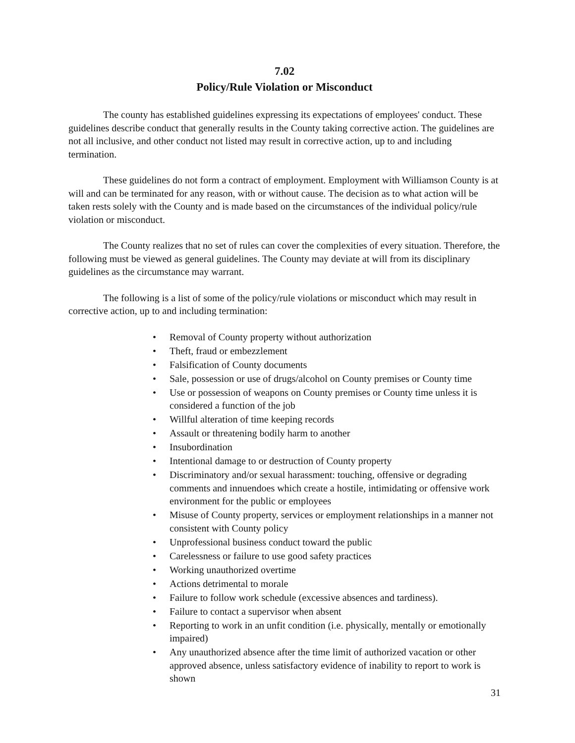7.02
Policy/Rule Violation or Misconduct
The county has established guidelines expressing its expectations of employees' conduct. These guidelines describe conduct that generally results in the County taking corrective action. The guidelines are not all inclusive, and other conduct not listed may result in corrective action, up to and including termination.
These guidelines do not form a contract of employment. Employment with Williamson County is at will and can be terminated for any reason, with or without cause. The decision as to what action will be taken rests solely with the County and is made based on the circumstances of the individual policy/rule violation or misconduct.
The County realizes that no set of rules can cover the complexities of every situation. Therefore, the following must be viewed as general guidelines. The County may deviate at will from its disciplinary guidelines as the circumstance may warrant.
The following is a list of some of the policy/rule violations or misconduct which may result in corrective action, up to and including termination:
• Removal of County property without authorization
• Theft, fraud or embezzlement
• Falsification of County documents
• Sale, possession or use of drugs/alcohol on County premises or County time
• Use or possession of weapons on County premises or County time unless it is considered a function of the job
• Willful alteration of time keeping records
• Assault or threatening bodily harm to another
• Insubordination
• Intentional damage to or destruction of County property
• Discriminatory and/or sexual harassment: touching, offensive or degrading comments and innuendoes which create a hostile, intimidating or offensive work environment for the public or employees
• Misuse of County property, services or employment relationships in a manner not consistent with County policy
• Unprofessional business conduct toward the public
• Carelessness or failure to use good safety practices
• Working unauthorized overtime
• Actions detrimental to morale
• Failure to follow work schedule (excessive absences and tardiness).
• Failure to contact a supervisor when absent
• Reporting to work in an unfit condition (i.e. physically, mentally or emotionally impaired)
• Any unauthorized absence after the time limit of authorized vacation or other approved absence, unless satisfactory evidence of inability to report to work is shown
31